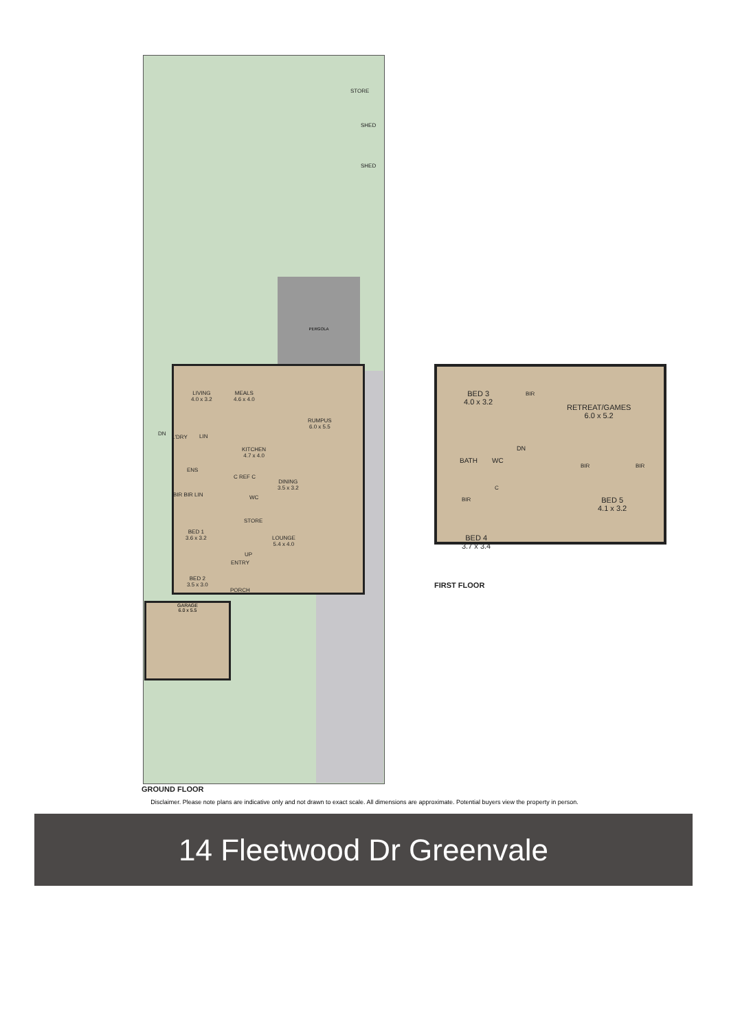PERGOLA
STORE
SHED
SHED
LIVING
4.0 x 3.2
MEALS
4.6 x 4.0
RUMPUS
6.0 x 5.5
L'DRY LIN
KITCHEN
4.7 x 4.0
ENS
C REF C
DINING
3.5 x 3.2
BIR BIR LIN WC
STORE
BED 1
3.6 x 3.2
LOUNGE
5.4 x 4.0
UP
ENTRY
BED 2
3.5 x 3.0
PORCH
DN
GARAGE
6.0 x 5.5
GROUND FLOOR
BED 3
4.0 x 3.2
BIR
RETREAT/GAMES
6.0 x 5.2
BATH WC
DN
BIR BIR
C
BIR
BED 5
4.1 x 3.2
BED 4
3.7 x 3.4
FIRST FLOOR
Disclaimer. Please note plans are indicative only and not drawn to exact scale. All dimensions are approximate. Potential buyers view the property in person.
14 Fleetwood Dr Greenvale